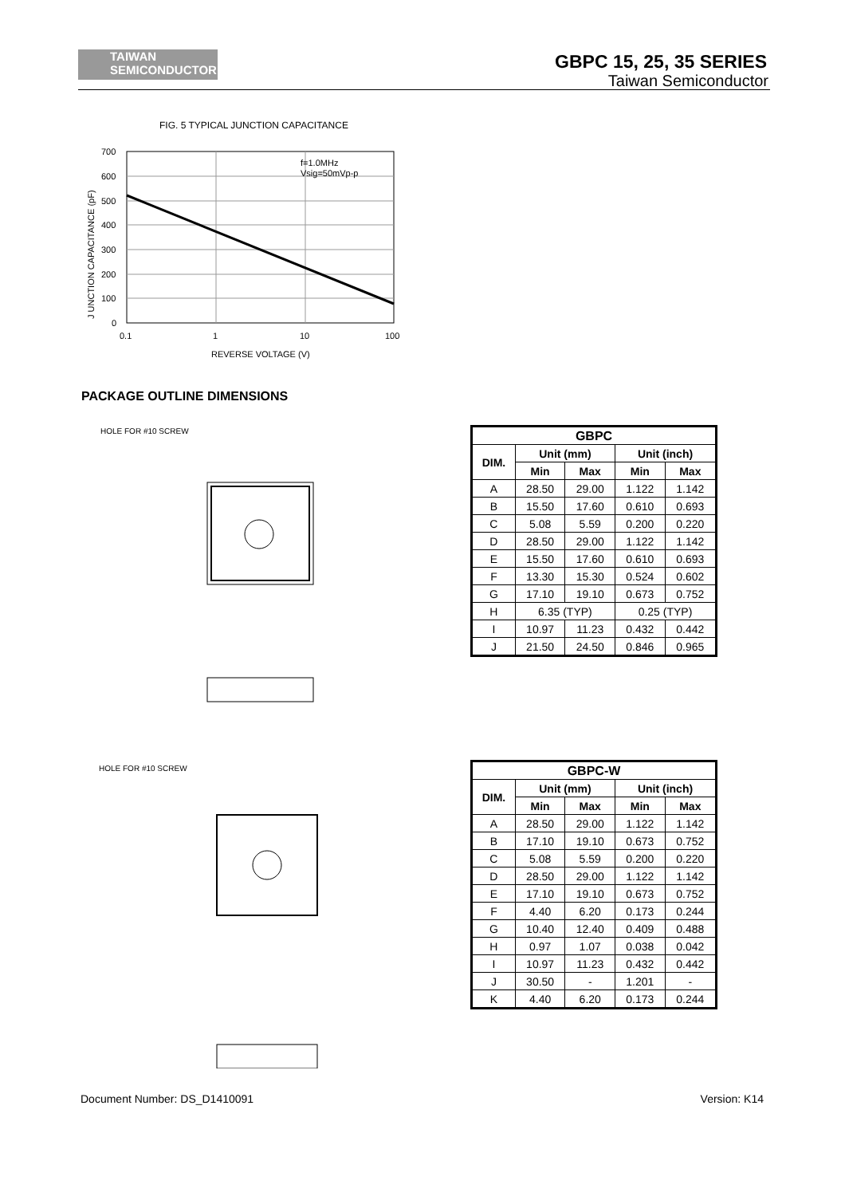TAIWAN
SEMICONDUCTOR
GBPC 15, 25, 35 SERIES
Taiwan Semiconductor
FIG. 5 TYPICAL JUNCTION CAPACITANCE
f=1.0MHz
Vsig=50mVp-p
700
600
500
400
300
200
100
0
0.1
1
10
100
REVERSE VOLTAGE (V)
J UNCTION CAPACITANCE (pF)
PACKAGE OUTLINE DIMENSIONS
HOLE FOR #10 SCREW
HOLE FOR #10 SCREW
| GBPC | | | | |
| --- | --- | --- | --- | --- |
| DIM. | Unit (mm) | | Unit (inch) | |
| | Min | Max | Min | Max |
| A | 28.50 | 29.00 | 1.122 | 1.142 |
| B | 15.50 | 17.60 | 0.610 | 0.693 |
| C | 5.08 | 5.59 | 0.200 | 0.220 |
| D | 28.50 | 29.00 | 1.122 | 1.142 |
| E | 15.50 | 17.60 | 0.610 | 0.693 |
| F | 13.30 | 15.30 | 0.524 | 0.602 |
| G | 17.10 | 19.10 | 0.673 | 0.752 |
| H | 6.35 (TYP) | | 0.25 (TYP) | |
| I | 10.97 | 11.23 | 0.432 | 0.442 |
| J | 21.50 | 24.50 | 0.846 | 0.965 |
| GBPC-W | | | | |
| --- | --- | --- | --- | --- |
| DIM. | Unit (mm) | | Unit (inch) | |
| | Min | Max | Min | Max |
| A | 28.50 | 29.00 | 1.122 | 1.142 |
| B | 17.10 | 19.10 | 0.673 | 0.752 |
| C | 5.08 | 5.59 | 0.200 | 0.220 |
| D | 28.50 | 29.00 | 1.122 | 1.142 |
| E | 17.10 | 19.10 | 0.673 | 0.752 |
| F | 4.40 | 6.20 | 0.173 | 0.244 |
| G | 10.40 | 12.40 | 0.409 | 0.488 |
| H | 0.97 | 1.07 | 0.038 | 0.042 |
| I | 10.97 | 11.23 | 0.432 | 0.442 |
| J | 30.50 | - | 1.201 | - |
| K | 4.40 | 6.20 | 0.173 | 0.244 |
Document Number: DS_D1410091 Version: K14